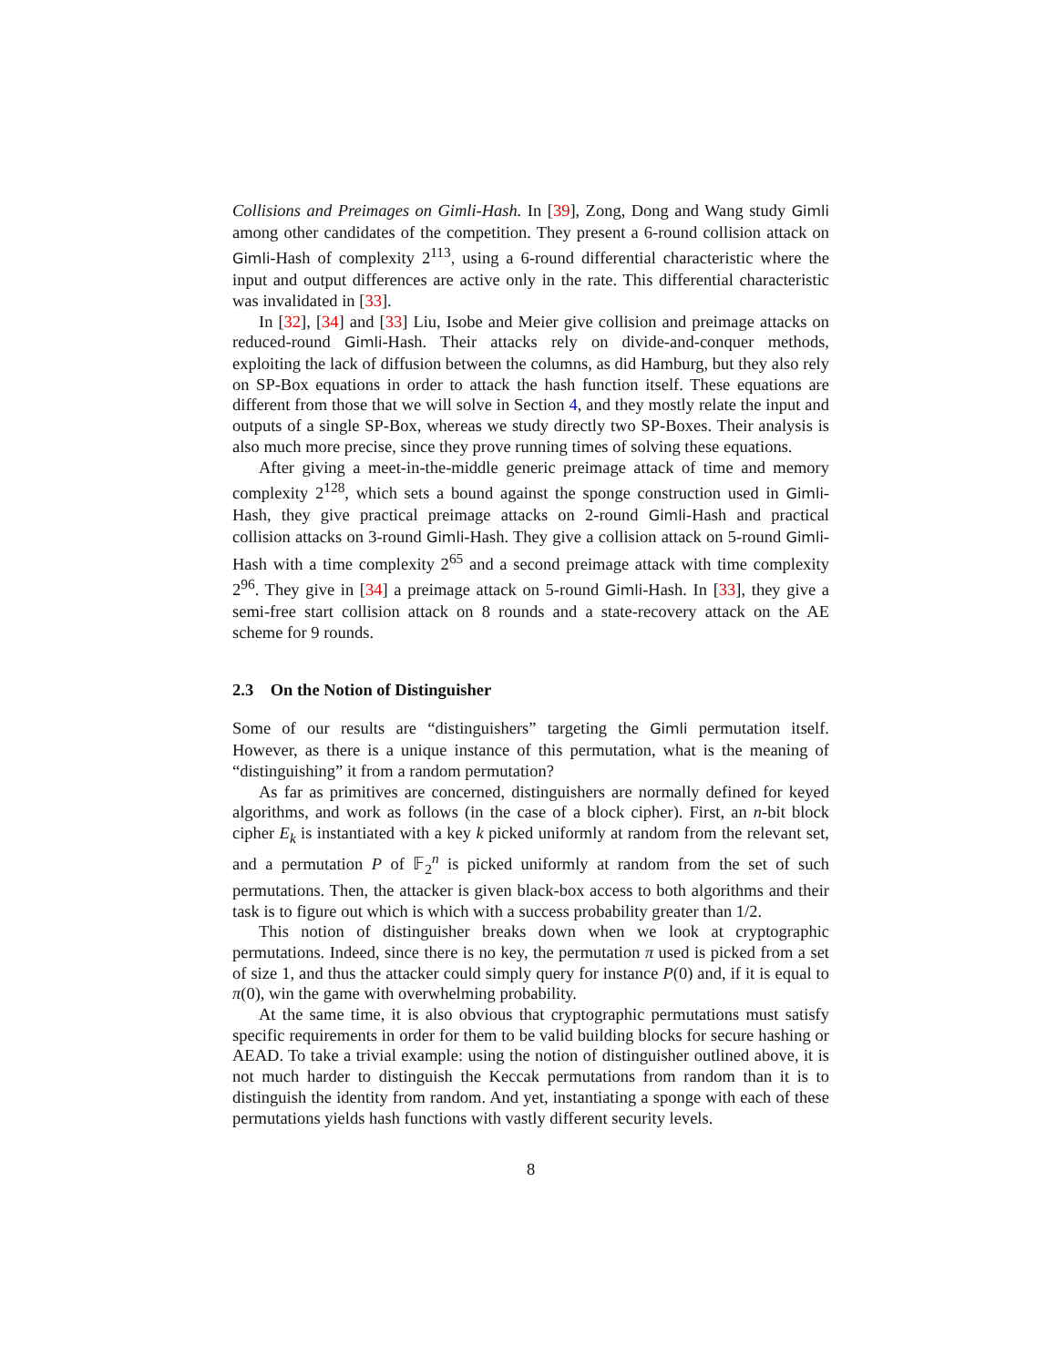Collisions and Preimages on Gimli-Hash. In [39], Zong, Dong and Wang study Gimli among other candidates of the competition. They present a 6-round collision attack on Gimli-Hash of complexity 2<sup>113</sup>, using a 6-round differential characteristic where the input and output differences are active only in the rate. This differential characteristic was invalidated in [33].
In [32], [34] and [33] Liu, Isobe and Meier give collision and preimage attacks on reduced-round Gimli-Hash. Their attacks rely on divide-and-conquer methods, exploiting the lack of diffusion between the columns, as did Hamburg, but they also rely on SP-Box equations in order to attack the hash function itself. These equations are different from those that we will solve in Section 4, and they mostly relate the input and outputs of a single SP-Box, whereas we study directly two SP-Boxes. Their analysis is also much more precise, since they prove running times of solving these equations.
After giving a meet-in-the-middle generic preimage attack of time and memory complexity 2<sup>128</sup>, which sets a bound against the sponge construction used in Gimli-Hash, they give practical preimage attacks on 2-round Gimli-Hash and practical collision attacks on 3-round Gimli-Hash. They give a collision attack on 5-round Gimli-Hash with a time complexity 2<sup>65</sup> and a second preimage attack with time complexity 2<sup>96</sup>. They give in [34] a preimage attack on 5-round Gimli-Hash. In [33], they give a semi-free start collision attack on 8 rounds and a state-recovery attack on the AE scheme for 9 rounds.
2.3 On the Notion of Distinguisher
Some of our results are “distinguishers” targeting the Gimli permutation itself. However, as there is a unique instance of this permutation, what is the meaning of “distinguishing” it from a random permutation?
As far as primitives are concerned, distinguishers are normally defined for keyed algorithms, and work as follows (in the case of a block cipher). First, an n-bit block cipher E<sub>k</sub> is instantiated with a key k picked uniformly at random from the relevant set, and a permutation P of 𝔽<sub>2</sub><sup>n</sup> is picked uniformly at random from the set of such permutations. Then, the attacker is given black-box access to both algorithms and their task is to figure out which is which with a success probability greater than 1/2.
This notion of distinguisher breaks down when we look at cryptographic permutations. Indeed, since there is no key, the permutation π used is picked from a set of size 1, and thus the attacker could simply query for instance P(0) and, if it is equal to π(0), win the game with overwhelming probability.
At the same time, it is also obvious that cryptographic permutations must satisfy specific requirements in order for them to be valid building blocks for secure hashing or AEAD. To take a trivial example: using the notion of distinguisher outlined above, it is not much harder to distinguish the Keccak permutations from random than it is to distinguish the identity from random. And yet, instantiating a sponge with each of these permutations yields hash functions with vastly different security levels.
8